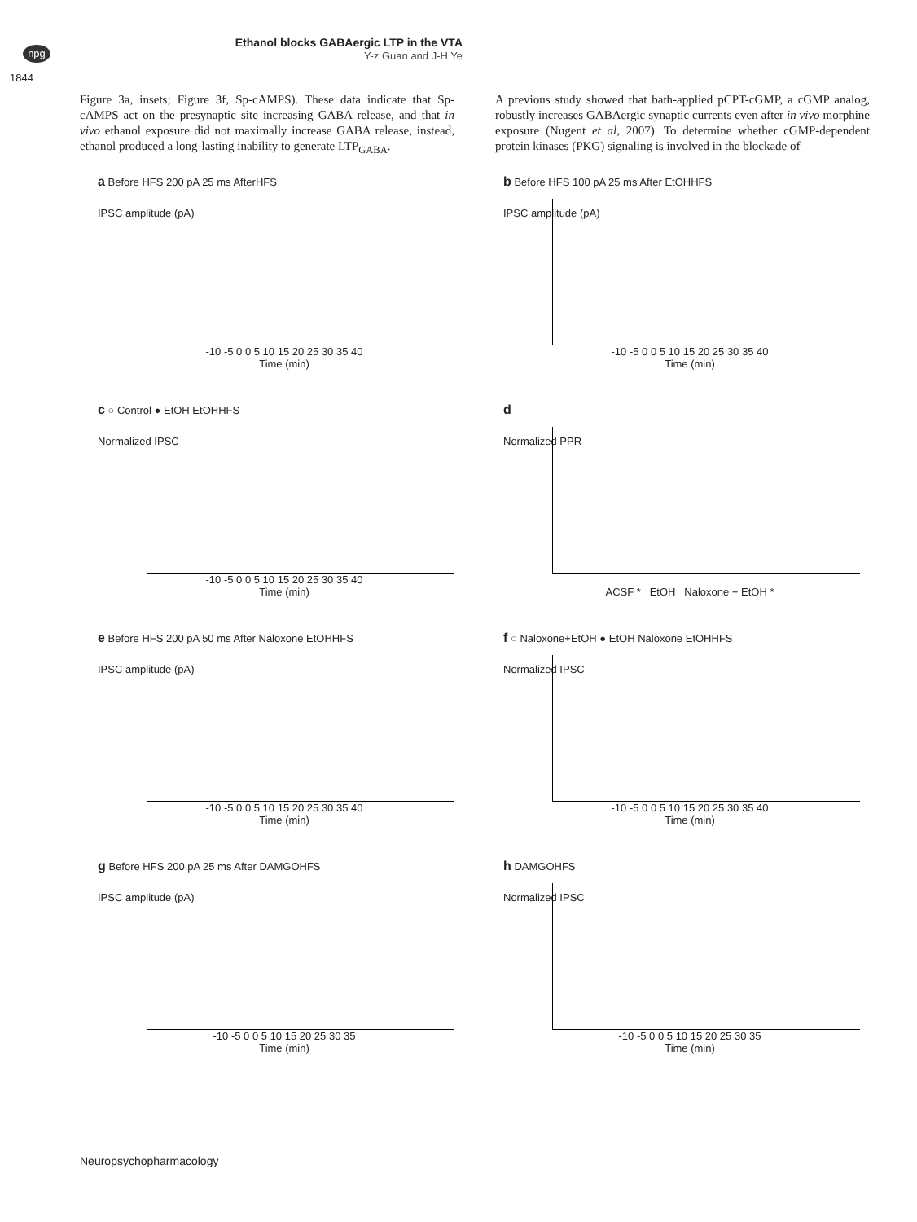npg
Ethanol blocks GABAergic LTP in the VTA
Y-z Guan and J-H Ye
1844
Figure 3a, insets; Figure 3f, Sp-cAMPS). These data indicate that Sp-cAMPS act on the presynaptic site increasing GABA release, and that in vivo ethanol exposure did not maximally increase GABA release, instead, ethanol produced a long-lasting inability to generate LTP<sub>GABA</sub>.
A previous study showed that bath-applied pCPT-cGMP, a cGMP analog, robustly increases GABAergic synaptic currents even after in vivo morphine exposure (Nugent et al, 2007). To determine whether cGMP-dependent protein kinases (PKG) signaling is involved in the blockade of
a Before HFS 200 pA 25 ms After
IPSC amplitude (pA)
HFS
-10 -5 0 0 5 10 15 20 25 30 35 40
Time (min)
b Before HFS 100 pA 25 ms After EtOH
IPSC amplitude (pA)
HFS
-10 -5 0 0 5 10 15 20 25 30 35 40
Time (min)
c ○ Control ● EtOH EtOH
Normalized IPSC
HFS
-10 -5 0 0 5 10 15 20 25 30 35 40
Time (min)
d
Normalized PPR
ACSF * EtOH Naloxone + EtOH *
e Before HFS 200 pA 50 ms After Naloxone EtOH
IPSC amplitude (pA)
HFS
-10 -5 0 0 5 10 15 20 25 30 35 40
Time (min)
f ○ Naloxone+EtOH ● EtOH Naloxone EtOH
Normalized IPSC
HFS
-10 -5 0 0 5 10 15 20 25 30 35 40
Time (min)
g Before HFS 200 pA 25 ms After DAMGO
IPSC amplitude (pA)
HFS
-10 -5 0 0 5 10 15 20 25 30 35
Time (min)
h DAMGO
Normalized IPSC
HFS
-10 -5 0 0 5 10 15 20 25 30 35
Time (min)
Neuropsychopharmacology